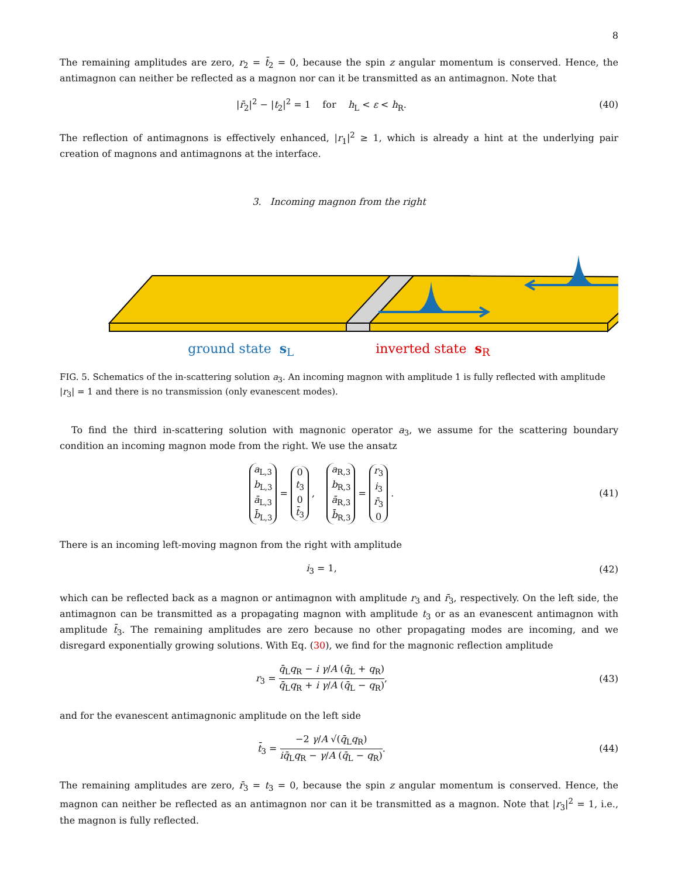8
The remaining amplitudes are zero, r<sub>2</sub> = t̄<sub>2</sub> = 0, because the spin z angular momentum is conserved. Hence, the antimagnon can neither be reflected as a magnon nor can it be transmitted as an antimagnon. Note that
|r̄<sub>2</sub>|<sup>2</sup> − |t<sub>2</sub>|<sup>2</sup> = 1 for h<sub>L</sub> < ε < h<sub>R</sub>.
(40)
The reflection of antimagnons is effectively enhanced, |r<sub>1</sub>|<sup>2</sup> ≥ 1, which is already a hint at the underlying pair creation of magnons and antimagnons at the interface.
3. Incoming magnon from the right
ground state s<sub>L</sub> inverted state s<sub>R</sub>
FIG. 5. Schematics of the in-scattering solution a<sub>3</sub>. An incoming magnon with amplitude 1 is fully reflected with amplitude |r<sub>3</sub>| = 1 and there is no transmission (only evanescent modes).
To find the third in-scattering solution with magnonic operator a<sub>3</sub>, we assume for the scattering boundary condition an incoming magnon mode from the right. We use the ansatz
a<sub>L,3</sub>
b<sub>L,3</sub>
ā<sub>L,3</sub>
b̄<sub>L,3</sub> = 0
t<sub>3</sub>
0
t̄<sub>3</sub> , a<sub>R,3</sub>
b<sub>R,3</sub>
ā<sub>R,3</sub>
b̄<sub>R,3</sub> = r<sub>3</sub>
i<sub>3</sub>
r̄<sub>3</sub>
0 .
(41)
There is an incoming left-moving magnon from the right with amplitude
i<sub>3</sub> = 1, (42)
which can be reflected back as a magnon or antimagnon with amplitude r<sub>3</sub> and r̄<sub>3</sub>, respectively. On the left side, the antimagnon can be transmitted as a propagating magnon with amplitude t<sub>3</sub> or as an evanescent antimagnon with amplitude t̄<sub>3</sub>. The remaining amplitudes are zero because no other propagating modes are incoming, and we disregard exponentially growing solutions. With Eq. (30), we find for the magnonic reflection amplitude
r<sub>3</sub> = q̄<sub>L</sub>q<sub>R</sub> − i γ/A (q̄<sub>L</sub> + q<sub>R</sub>) q̄<sub>L</sub>q<sub>R</sub> + i γ/A (q̄<sub>L</sub> − q<sub>R</sub>),
(43)
and for the evanescent antimagnonic amplitude on the left side
t̄<sub>3</sub> = −2 γ/A √(q̄<sub>L</sub>q<sub>R</sub>) iq̄<sub>L</sub>q<sub>R</sub> − γ/A (q̄<sub>L</sub> − q<sub>R</sub>).
(44)
The remaining amplitudes are zero, r̄<sub>3</sub> = t<sub>3</sub> = 0, because the spin z angular momentum is conserved. Hence, the magnon can neither be reflected as an antimagnon nor can it be transmitted as a magnon. Note that |r<sub>3</sub>|<sup>2</sup> = 1, i.e., the magnon is fully reflected.